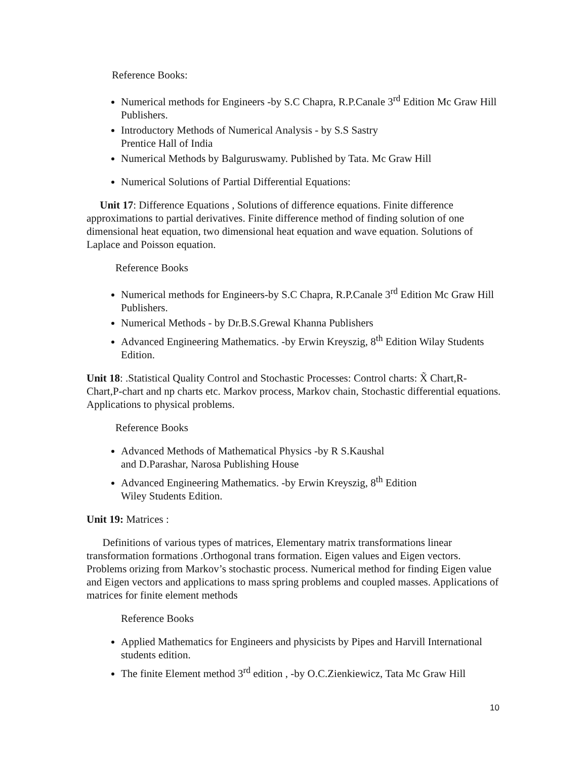Reference Books:
Numerical methods for Engineers -by S.C Chapra, R.P.Canale 3<sup>rd</sup> Edition Mc Graw Hill Publishers.
Introductory Methods of Numerical Analysis - by S.S Sastry
Prentice Hall of India
Numerical Methods by Balguruswamy. Published by Tata. Mc Graw Hill
Numerical Solutions of Partial Differential Equations:
Unit 17: Difference Equations , Solutions of difference equations. Finite difference approximations to partial derivatives. Finite difference method of finding solution of one dimensional heat equation, two dimensional heat equation and wave equation. Solutions of Laplace and Poisson equation.
Reference Books
Numerical methods for Engineers-by S.C Chapra, R.P.Canale 3<sup>rd</sup> Edition Mc Graw Hill Publishers.
Numerical Methods - by Dr.B.S.Grewal Khanna Publishers
Advanced Engineering Mathematics. -by Erwin Kreyszig, 8<sup>th</sup> Edition Wilay Students Edition.
Unit 18: .Statistical Quality Control and Stochastic Processes: Control charts: X̃ Chart,R-Chart,P-chart and np charts etc. Markov process, Markov chain, Stochastic differential equations. Applications to physical problems.
Reference Books
Advanced Methods of Mathematical Physics -by R S.Kaushal
and D.Parashar, Narosa Publishing House
Advanced Engineering Mathematics. -by Erwin Kreyszig, 8<sup>th</sup> Edition
Wiley Students Edition.
Unit 19: Matrices :
Definitions of various types of matrices, Elementary matrix transformations linear transformation formations .Orthogonal trans formation. Eigen values and Eigen vectors. Problems orizing from Markov’s stochastic process. Numerical method for finding Eigen value and Eigen vectors and applications to mass spring problems and coupled masses. Applications of matrices for finite element methods
Reference Books
Applied Mathematics for Engineers and physicists by Pipes and Harvill International students edition.
The finite Element method 3<sup>rd</sup> edition , -by O.C.Zienkiewicz, Tata Mc Graw Hill
10